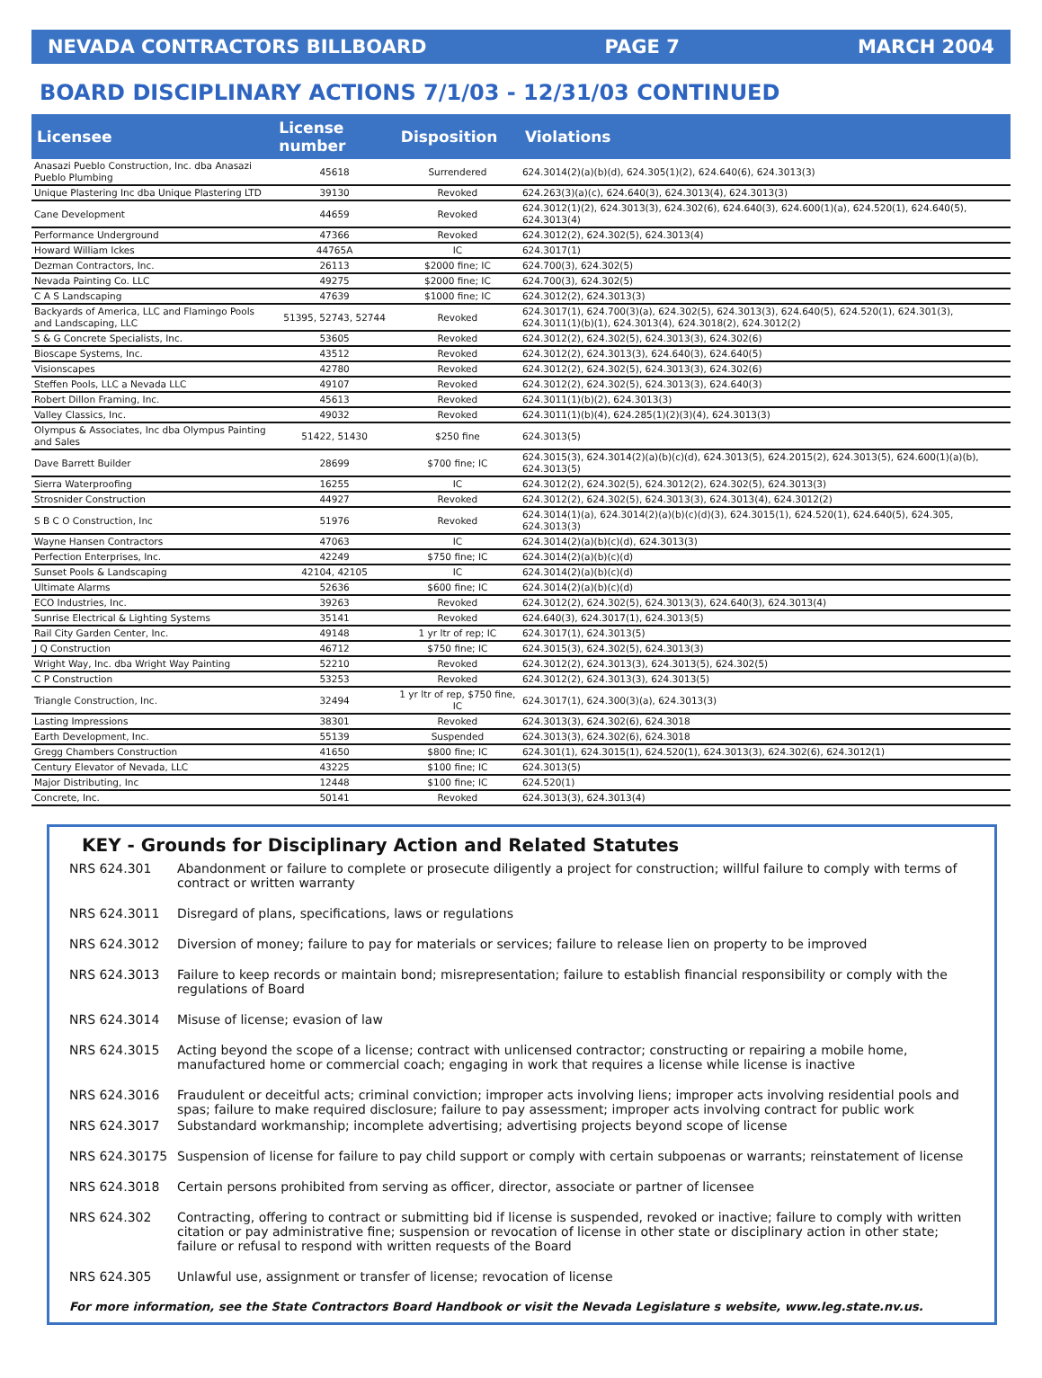NEVADA CONTRACTORS BILLBOARD PAGE 7 MARCH 2004
BOARD DISCIPLINARY ACTIONS 7/1/03 - 12/31/03 CONTINUED
| Licensee | License number | Disposition | Violations |
| --- | --- | --- | --- |
| Anasazi Pueblo Construction, Inc. dba Anasazi Pueblo Plumbing | 45618 | Surrendered | 624.3014(2)(a)(b)(d), 624.305(1)(2), 624.640(6), 624.3013(3) |
| Unique Plastering Inc dba Unique Plastering LTD | 39130 | Revoked | 624.263(3)(a)(c), 624.640(3), 624.3013(4), 624.3013(3) |
| Cane Development | 44659 | Revoked | 624.3012(1)(2), 624.3013(3), 624.302(6), 624.640(3), 624.600(1)(a), 624.520(1), 624.640(5), 624.3013(4) |
| Performance Underground | 47366 | Revoked | 624.3012(2), 624.302(5), 624.3013(4) |
| Howard William Ickes | 44765A | IC | 624.3017(1) |
| Dezman Contractors, Inc. | 26113 | $2000 fine; IC | 624.700(3), 624.302(5) |
| Nevada Painting Co. LLC | 49275 | $2000 fine; IC | 624.700(3), 624.302(5) |
| C A S Landscaping | 47639 | $1000 fine; IC | 624.3012(2), 624.3013(3) |
| Backyards of America, LLC and Flamingo Pools and Landscaping, LLC | 51395, 52743, 52744 | Revoked | 624.3017(1), 624.700(3)(a), 624.302(5), 624.3013(3), 624.640(5), 624.520(1), 624.301(3), 624.3011(1)(b)(1), 624.3013(4), 624.3018(2), 624.3012(2) |
| S & G Concrete Specialists, Inc. | 53605 | Revoked | 624.3012(2), 624.302(5), 624.3013(3), 624.302(6) |
| Bioscape Systems, Inc. | 43512 | Revoked | 624.3012(2), 624.3013(3), 624.640(3), 624.640(5) |
| Visionscapes | 42780 | Revoked | 624.3012(2), 624.302(5), 624.3013(3), 624.302(6) |
| Steffen Pools, LLC a Nevada LLC | 49107 | Revoked | 624.3012(2), 624.302(5), 624.3013(3), 624.640(3) |
| Robert Dillon Framing, Inc. | 45613 | Revoked | 624.3011(1)(b)(2), 624.3013(3) |
| Valley Classics, Inc. | 49032 | Revoked | 624.3011(1)(b)(4), 624.285(1)(2)(3)(4), 624.3013(3) |
| Olympus & Associates, Inc dba Olympus Painting and Sales | 51422, 51430 | $250 fine | 624.3013(5) |
| Dave Barrett Builder | 28699 | $700 fine; IC | 624.3015(3), 624.3014(2)(a)(b)(c)(d), 624.3013(5), 624.2015(2), 624.3013(5), 624.600(1)(a)(b), 624.3013(5) |
| Sierra Waterproofing | 16255 | IC | 624.3012(2), 624.302(5), 624.3012(2), 624.302(5), 624.3013(3) |
| Strosnider Construction | 44927 | Revoked | 624.3012(2), 624.302(5), 624.3013(3), 624.3013(4), 624.3012(2) |
| S B C O Construction, Inc | 51976 | Revoked | 624.3014(1)(a), 624.3014(2)(a)(b)(c)(d)(3), 624.3015(1), 624.520(1), 624.640(5), 624.305, 624.3013(3) |
| Wayne Hansen Contractors | 47063 | IC | 624.3014(2)(a)(b)(c)(d), 624.3013(3) |
| Perfection Enterprises, Inc. | 42249 | $750 fine; IC | 624.3014(2)(a)(b)(c)(d) |
| Sunset Pools & Landscaping | 42104, 42105 | IC | 624.3014(2)(a)(b)(c)(d) |
| Ultimate Alarms | 52636 | $600 fine; IC | 624.3014(2)(a)(b)(c)(d) |
| ECO Industries, Inc. | 39263 | Revoked | 624.3012(2), 624.302(5), 624.3013(3), 624.640(3), 624.3013(4) |
| Sunrise Electrical & Lighting Systems | 35141 | Revoked | 624.640(3), 624.3017(1), 624.3013(5) |
| Rail City Garden Center, Inc. | 49148 | 1 yr ltr of rep; IC | 624.3017(1), 624.3013(5) |
| J Q Construction | 46712 | $750 fine; IC | 624.3015(3), 624.302(5), 624.3013(3) |
| Wright Way, Inc. dba Wright Way Painting | 52210 | Revoked | 624.3012(2), 624.3013(3), 624.3013(5), 624.302(5) |
| C P Construction | 53253 | Revoked | 624.3012(2), 624.3013(3), 624.3013(5) |
| Triangle Construction, Inc. | 32494 | 1 yr ltr of rep, $750 fine, IC | 624.3017(1), 624.300(3)(a), 624.3013(3) |
| Lasting Impressions | 38301 | Revoked | 624.3013(3), 624.302(6), 624.3018 |
| Earth Development, Inc. | 55139 | Suspended | 624.3013(3), 624.302(6), 624.3018 |
| Gregg Chambers Construction | 41650 | $800 fine; IC | 624.301(1), 624.3015(1), 624.520(1), 624.3013(3), 624.302(6), 624.3012(1) |
| Century Elevator of Nevada, LLC | 43225 | $100 fine; IC | 624.3013(5) |
| Major Distributing, Inc | 12448 | $100 fine; IC | 624.520(1) |
| Concrete, Inc. | 50141 | Revoked | 624.3013(3), 624.3013(4) |
KEY - Grounds for Disciplinary Action and Related Statutes
NRS 624.301 Abandonment or failure to complete or prosecute diligently a project for construction; willful failure to comply with terms of contract or written warranty
NRS 624.3011 Disregard of plans, specifications, laws or regulations
NRS 624.3012 Diversion of money; failure to pay for materials or services; failure to release lien on property to be improved
NRS 624.3013 Failure to keep records or maintain bond; misrepresentation; failure to establish financial responsibility or comply with the regulations of Board
NRS 624.3014 Misuse of license; evasion of law
NRS 624.3015 Acting beyond the scope of a license; contract with unlicensed contractor; constructing or repairing a mobile home, manufactured home or commercial coach; engaging in work that requires a license while license is inactive
NRS 624.3016 Fraudulent or deceitful acts; criminal conviction; improper acts involving liens; improper acts involving residential pools and spas; failure to make required disclosure; failure to pay assessment; improper acts involving contract for public work
NRS 624.3017 Substandard workmanship; incomplete advertising; advertising projects beyond scope of license
NRS 624.30175 Suspension of license for failure to pay child support or comply with certain subpoenas or warrants; reinstatement of license
NRS 624.3018 Certain persons prohibited from serving as officer, director, associate or partner of licensee
NRS 624.302 Contracting, offering to contract or submitting bid if license is suspended, revoked or inactive; failure to comply with written citation or pay administrative fine; suspension or revocation of license in other state or disciplinary action in other state; failure or refusal to respond with written requests of the Board
NRS 624.305 Unlawful use, assignment or transfer of license; revocation of license
For more information, see the State Contractors Board Handbook or visit the Nevada Legislature s website, www.leg.state.nv.us.